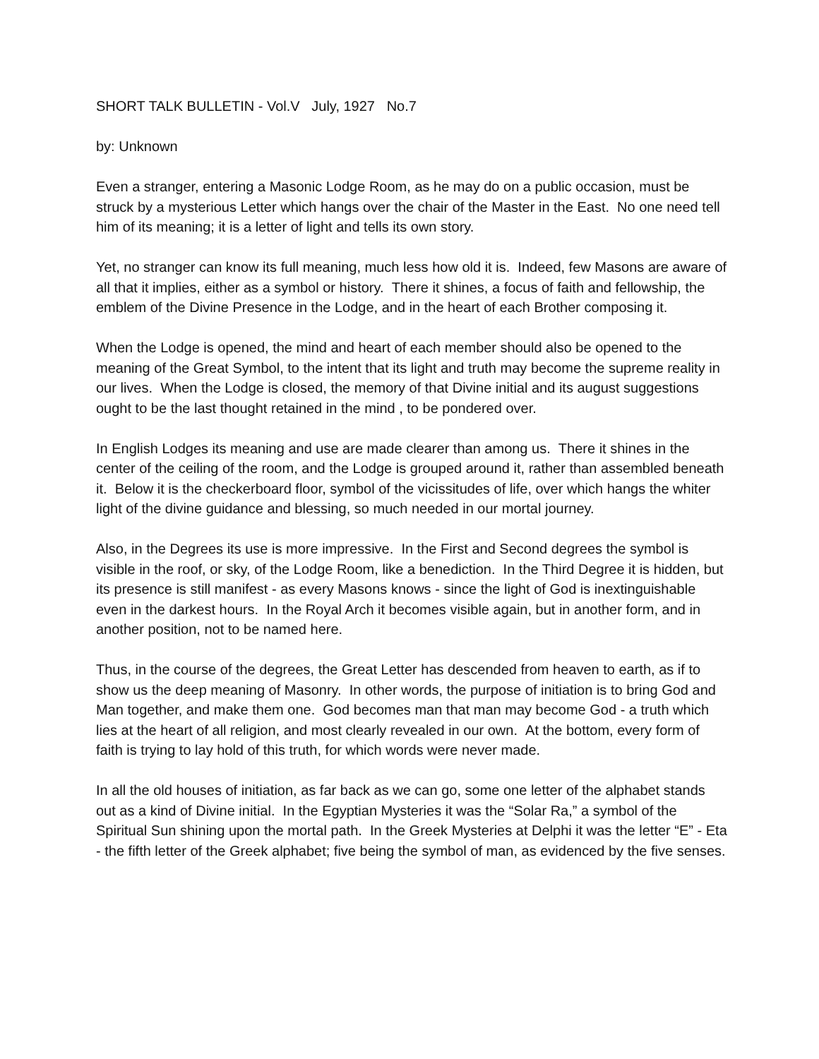SHORT TALK BULLETIN - Vol.V July, 1927 No.7
by: Unknown
Even a stranger, entering a Masonic Lodge Room, as he may do on a public occasion, must be struck by a mysterious Letter which hangs over the chair of the Master in the East. No one need tell him of its meaning; it is a letter of light and tells its own story.
Yet, no stranger can know its full meaning, much less how old it is. Indeed, few Masons are aware of all that it implies, either as a symbol or history. There it shines, a focus of faith and fellowship, the emblem of the Divine Presence in the Lodge, and in the heart of each Brother composing it.
When the Lodge is opened, the mind and heart of each member should also be opened to the meaning of the Great Symbol, to the intent that its light and truth may become the supreme reality in our lives. When the Lodge is closed, the memory of that Divine initial and its august suggestions ought to be the last thought retained in the mind , to be pondered over.
In English Lodges its meaning and use are made clearer than among us. There it shines in the center of the ceiling of the room, and the Lodge is grouped around it, rather than assembled beneath it. Below it is the checkerboard floor, symbol of the vicissitudes of life, over which hangs the whiter light of the divine guidance and blessing, so much needed in our mortal journey.
Also, in the Degrees its use is more impressive. In the First and Second degrees the symbol is visible in the roof, or sky, of the Lodge Room, like a benediction. In the Third Degree it is hidden, but its presence is still manifest - as every Masons knows - since the light of God is inextinguishable even in the darkest hours. In the Royal Arch it becomes visible again, but in another form, and in another position, not to be named here.
Thus, in the course of the degrees, the Great Letter has descended from heaven to earth, as if to show us the deep meaning of Masonry. In other words, the purpose of initiation is to bring God and Man together, and make them one. God becomes man that man may become God - a truth which lies at the heart of all religion, and most clearly revealed in our own. At the bottom, every form of faith is trying to lay hold of this truth, for which words were never made.
In all the old houses of initiation, as far back as we can go, some one letter of the alphabet stands out as a kind of Divine initial. In the Egyptian Mysteries it was the “Solar Ra,” a symbol of the Spiritual Sun shining upon the mortal path. In the Greek Mysteries at Delphi it was the letter “E” - Eta - the fifth letter of the Greek alphabet; five being the symbol of man, as evidenced by the five senses.